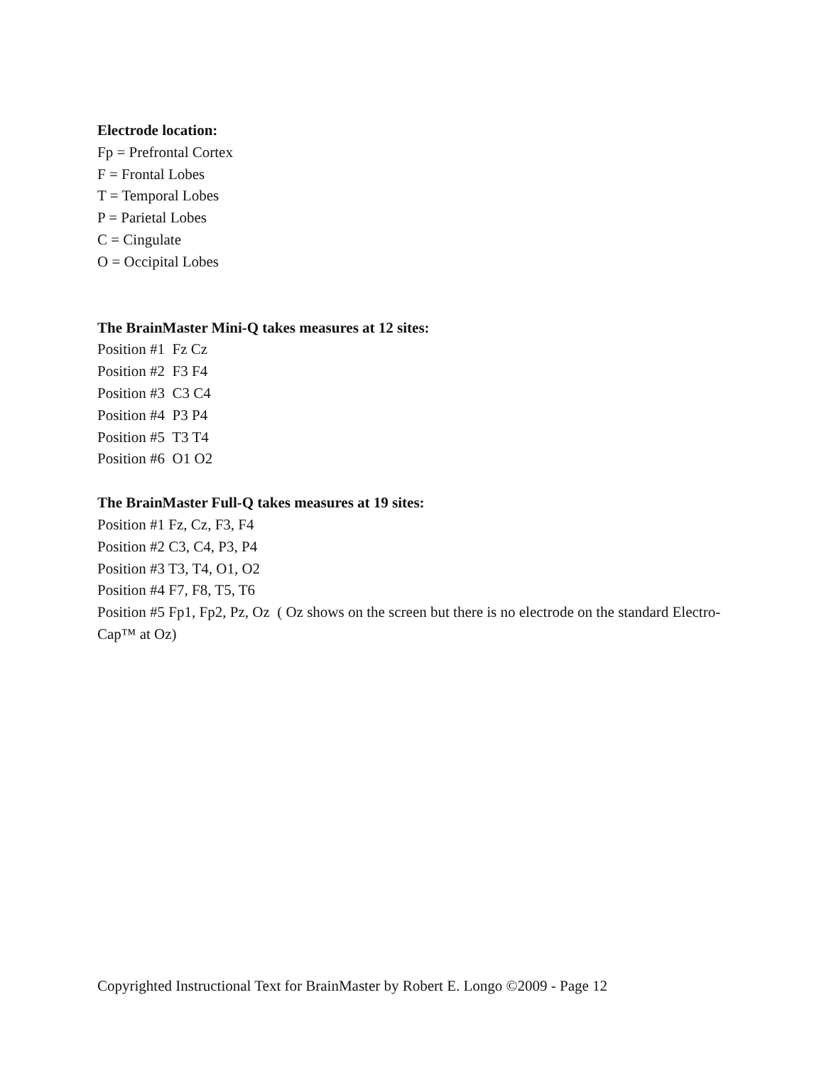Electrode location:
Fp = Prefrontal Cortex
F = Frontal Lobes
T = Temporal Lobes
P = Parietal Lobes
C = Cingulate
O = Occipital Lobes
The BrainMaster Mini-Q takes measures at 12 sites:
Position #1 Fz Cz
Position #2 F3 F4
Position #3 C3 C4
Position #4 P3 P4
Position #5 T3 T4
Position #6 O1 O2
The BrainMaster Full-Q takes measures at 19 sites:
Position #1 Fz, Cz, F3, F4
Position #2 C3, C4, P3, P4
Position #3 T3, T4, O1, O2
Position #4 F7, F8, T5, T6
Position #5 Fp1, Fp2, Pz, Oz ( Oz shows on the screen but there is no electrode on the standard Electro-Cap™ at Oz)
Copyrighted Instructional Text for BrainMaster by Robert E. Longo ©2009 - Page 12